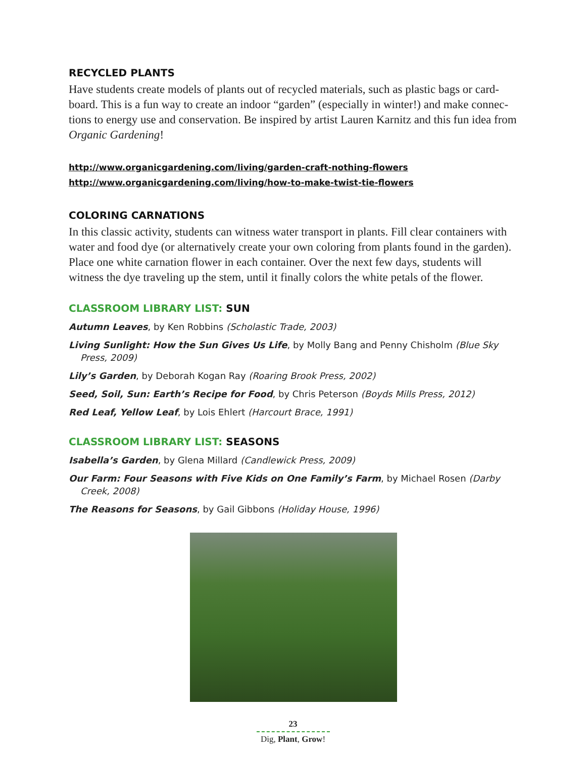RECYCLED PLANTS
Have students create models of plants out of recycled materials, such as plastic bags or card­board. This is a fun way to create an indoor “garden” (especially in winter!) and make connec­tions to energy use and conservation. Be inspired by artist Lauren Karnitz and this fun idea from Organic Gardening!
http://www.organicgardening.com/living/garden-craft-nothing-flowers
http://www.organicgardening.com/living/how-to-make-twist-tie-flowers
COLORING CARNATIONS
In this classic activity, students can witness water transport in plants. Fill clear containers with water and food dye (or alternatively create your own coloring from plants found in the garden). Place one white carnation flower in each container. Over the next few days, students will witness the dye traveling up the stem, until it finally colors the white petals of the flower.
CLASSROOM LIBRARY LIST: SUN
Autumn Leaves, by Ken Robbins (Scholastic Trade, 2003)
Living Sunlight: How the Sun Gives Us Life, by Molly Bang and Penny Chisholm (Blue Sky Press, 2009)
Lily’s Garden, by Deborah Kogan Ray (Roaring Brook Press, 2002)
Seed, Soil, Sun: Earth’s Recipe for Food, by Chris Peterson (Boyds Mills Press, 2012)
Red Leaf, Yellow Leaf, by Lois Ehlert (Harcourt Brace, 1991)
CLASSROOM LIBRARY LIST: SEASONS
Isabella’s Garden, by Glena Millard (Candlewick Press, 2009)
Our Farm: Four Seasons with Five Kids on One Family’s Farm, by Michael Rosen (Darby Creek, 2008)
The Reasons for Seasons, by Gail Gibbons (Holiday House, 1996)
23
Dig, Plant, Grow!